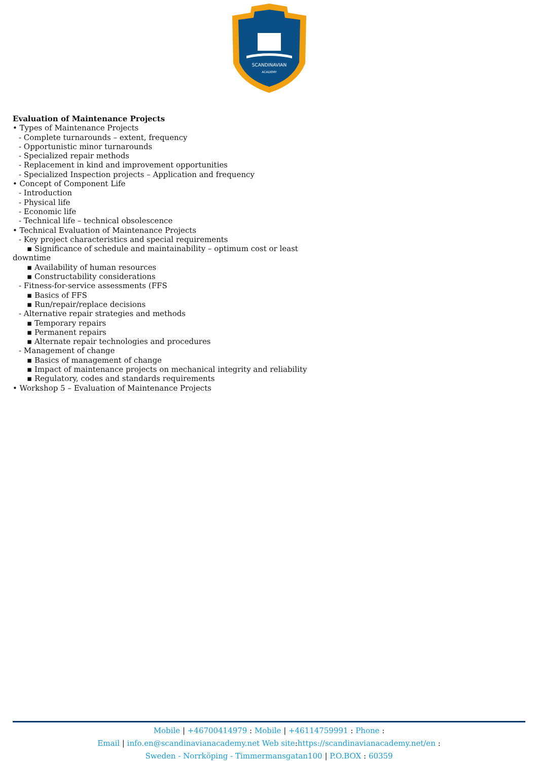SCANDINAVIAN
ACADEMY
Evaluation of Maintenance Projects
• Types of Maintenance Projects
- Complete turnarounds – extent, frequency
- Opportunistic minor turnarounds
- Specialized repair methods
- Replacement in kind and improvement opportunities
- Specialized Inspection projects – Application and frequency
• Concept of Component Life
- Introduction
- Physical life
- Economic life
- Technical life – technical obsolescence
• Technical Evaluation of Maintenance Projects
- Key project characteristics and special requirements
▪ Significance of schedule and maintainability – optimum cost or least
downtime
▪ Availability of human resources
▪ Constructability considerations
- Fitness-for-service assessments (FFS
▪ Basics of FFS
▪ Run/repair/replace decisions
- Alternative repair strategies and methods
▪ Temporary repairs
▪ Permanent repairs
▪ Alternate repair technologies and procedures
- Management of change
▪ Basics of management of change
▪ Impact of maintenance projects on mechanical integrity and reliability
▪ Regulatory, codes and standards requirements
• Workshop 5 – Evaluation of Maintenance Projects
Mobile | +46700414979 : Mobile | +46114759991 : Phone :
Email | info.en@scandinavianacademy.net Web site: https://scandinavianacademy.net/en :
Sweden - Norrköping - Timmermansgatan100 | P.O.BOX : 60359